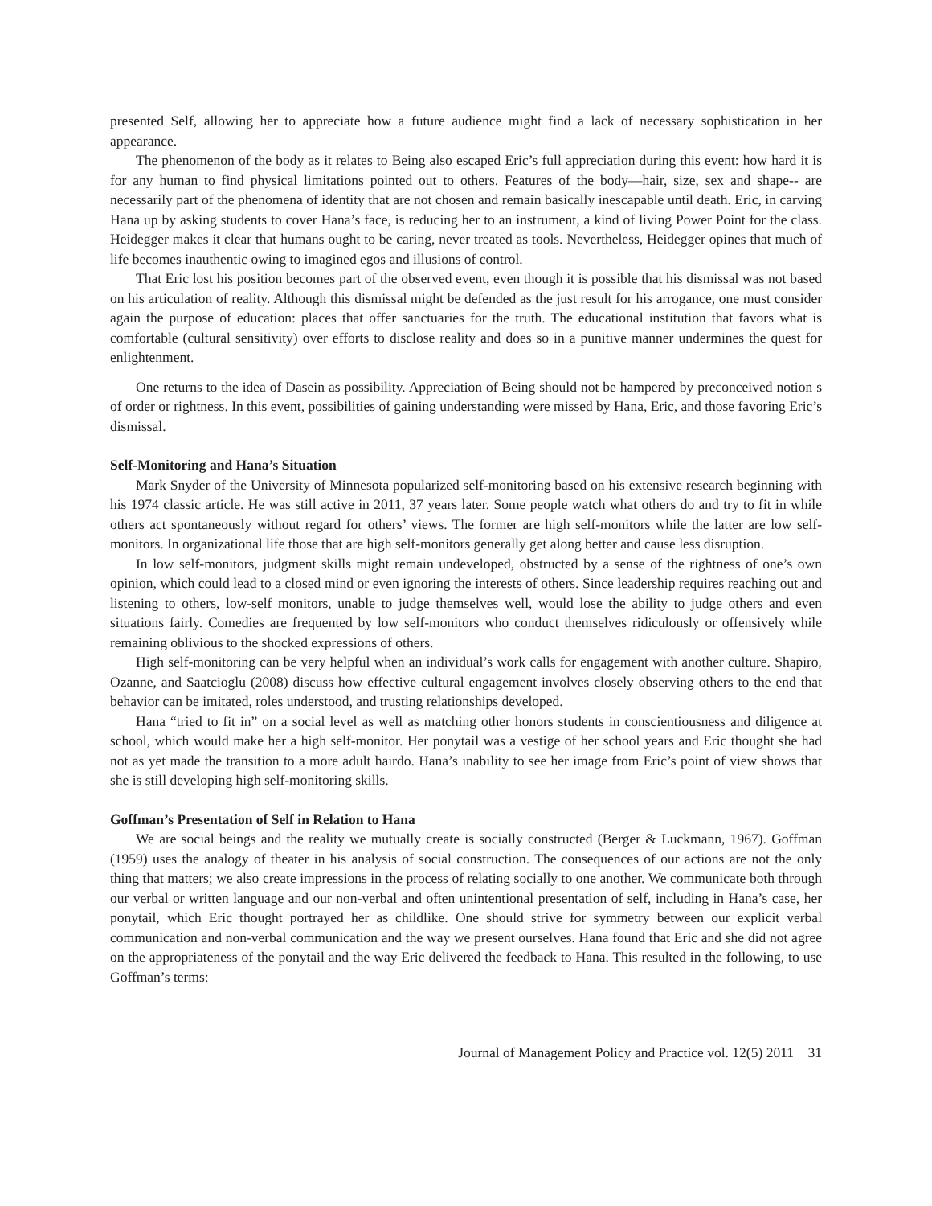presented Self, allowing her to appreciate how a future audience might find a lack of necessary sophistication in her appearance.
The phenomenon of the body as it relates to Being also escaped Eric’s full appreciation during this event: how hard it is for any human to find physical limitations pointed out to others. Features of the body—hair, size, sex and shape-- are necessarily part of the phenomena of identity that are not chosen and remain basically inescapable until death. Eric, in carving Hana up by asking students to cover Hana’s face, is reducing her to an instrument, a kind of living Power Point for the class. Heidegger makes it clear that humans ought to be caring, never treated as tools. Nevertheless, Heidegger opines that much of life becomes inauthentic owing to imagined egos and illusions of control.
That Eric lost his position becomes part of the observed event, even though it is possible that his dismissal was not based on his articulation of reality. Although this dismissal might be defended as the just result for his arrogance, one must consider again the purpose of education: places that offer sanctuaries for the truth. The educational institution that favors what is comfortable (cultural sensitivity) over efforts to disclose reality and does so in a punitive manner undermines the quest for enlightenment.
One returns to the idea of Dasein as possibility. Appreciation of Being should not be hampered by preconceived notion s of order or rightness. In this event, possibilities of gaining understanding were missed by Hana, Eric, and those favoring Eric’s dismissal.
Self-Monitoring and Hana’s Situation
Mark Snyder of the University of Minnesota popularized self-monitoring based on his extensive research beginning with his 1974 classic article. He was still active in 2011, 37 years later. Some people watch what others do and try to fit in while others act spontaneously without regard for others’ views. The former are high self-monitors while the latter are low self-monitors. In organizational life those that are high self-monitors generally get along better and cause less disruption.
In low self-monitors, judgment skills might remain undeveloped, obstructed by a sense of the rightness of one’s own opinion, which could lead to a closed mind or even ignoring the interests of others. Since leadership requires reaching out and listening to others, low-self monitors, unable to judge themselves well, would lose the ability to judge others and even situations fairly. Comedies are frequented by low self-monitors who conduct themselves ridiculously or offensively while remaining oblivious to the shocked expressions of others.
High self-monitoring can be very helpful when an individual’s work calls for engagement with another culture. Shapiro, Ozanne, and Saatcioglu (2008) discuss how effective cultural engagement involves closely observing others to the end that behavior can be imitated, roles understood, and trusting relationships developed.
Hana “tried to fit in” on a social level as well as matching other honors students in conscientiousness and diligence at school, which would make her a high self-monitor. Her ponytail was a vestige of her school years and Eric thought she had not as yet made the transition to a more adult hairdo. Hana’s inability to see her image from Eric’s point of view shows that she is still developing high self-monitoring skills.
Goffman’s Presentation of Self in Relation to Hana
We are social beings and the reality we mutually create is socially constructed (Berger & Luckmann, 1967). Goffman (1959) uses the analogy of theater in his analysis of social construction. The consequences of our actions are not the only thing that matters; we also create impressions in the process of relating socially to one another. We communicate both through our verbal or written language and our non-verbal and often unintentional presentation of self, including in Hana’s case, her ponytail, which Eric thought portrayed her as childlike. One should strive for symmetry between our explicit verbal communication and non-verbal communication and the way we present ourselves. Hana found that Eric and she did not agree on the appropriateness of the ponytail and the way Eric delivered the feedback to Hana. This resulted in the following, to use Goffman’s terms:
Journal of Management Policy and Practice vol. 12(5) 2011 31